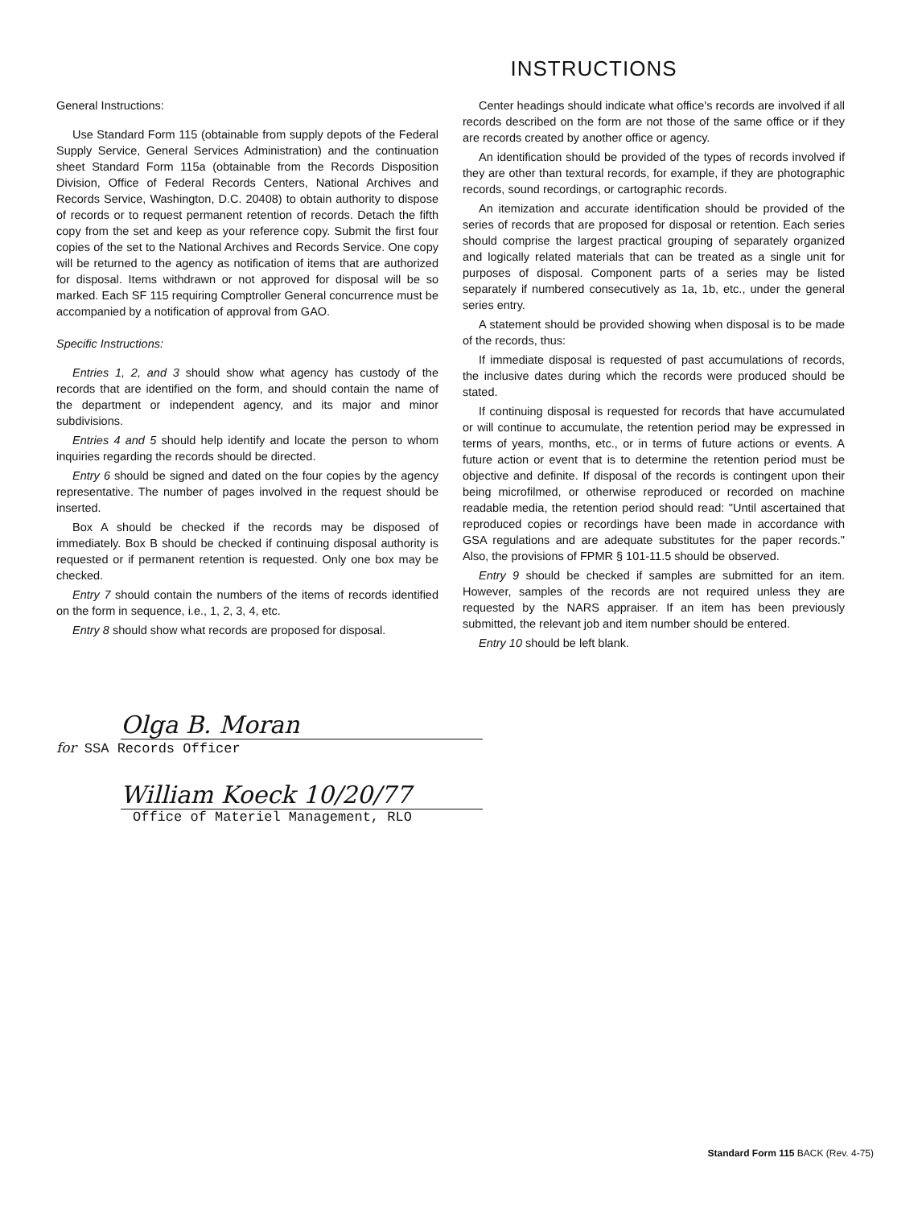INSTRUCTIONS
General Instructions:
Use Standard Form 115 (obtainable from supply depots of the Federal Supply Service, General Services Administration) and the continuation sheet Standard Form 115a (obtainable from the Records Disposition Division, Office of Federal Records Centers, National Archives and Records Service, Washington, D.C. 20408) to obtain authority to dispose of records or to request permanent retention of records. Detach the fifth copy from the set and keep as your reference copy. Submit the first four copies of the set to the National Archives and Records Service. One copy will be returned to the agency as notification of items that are authorized for disposal. Items withdrawn or not approved for disposal will be so marked. Each SF 115 requiring Comptroller General concurrence must be accompanied by a notification of approval from GAO.
Specific Instructions:
Entries 1, 2, and 3 should show what agency has custody of the records that are identified on the form, and should contain the name of the department or independent agency, and its major and minor subdivisions.
Entries 4 and 5 should help identify and locate the person to whom inquiries regarding the records should be directed.
Entry 6 should be signed and dated on the four copies by the agency representative. The number of pages involved in the request should be inserted.
Box A should be checked if the records may be disposed of immediately. Box B should be checked if continuing disposal authority is requested or if permanent retention is requested. Only one box may be checked.
Entry 7 should contain the numbers of the items of records identified on the form in sequence, i.e., 1, 2, 3, 4, etc.
Entry 8 should show what records are proposed for disposal.
Center headings should indicate what office's records are involved if all records described on the form are not those of the same office or if they are records created by another office or agency.
An identification should be provided of the types of records involved if they are other than textural records, for example, if they are photographic records, sound recordings, or cartographic records.
An itemization and accurate identification should be provided of the series of records that are proposed for disposal or retention. Each series should comprise the largest practical grouping of separately organized and logically related materials that can be treated as a single unit for purposes of disposal. Component parts of a series may be listed separately if numbered consecutively as 1a, 1b, etc., under the general series entry.
A statement should be provided showing when disposal is to be made of the records, thus:
If immediate disposal is requested of past accumulations of records, the inclusive dates during which the records were produced should be stated.
If continuing disposal is requested for records that have accumulated or will continue to accumulate, the retention period may be expressed in terms of years, months, etc., or in terms of future actions or events. A future action or event that is to determine the retention period must be objective and definite. If disposal of the records is contingent upon their being microfilmed, or otherwise reproduced or recorded on machine readable media, the retention period should read: "Until ascertained that reproduced copies or recordings have been made in accordance with GSA regulations and are adequate substitutes for the paper records." Also, the provisions of FPMR § 101-11.5 should be observed.
Entry 9 should be checked if samples are submitted for an item. However, samples of the records are not required unless they are requested by the NARS appraiser. If an item has been previously submitted, the relevant job and item number should be entered.
Entry 10 should be left blank.
Olga B. Moran
for SSA Records Officer
William Koeck 10/20/77
Office of Materiel Management, RLO
Standard Form 115 BACK (Rev. 4-75)